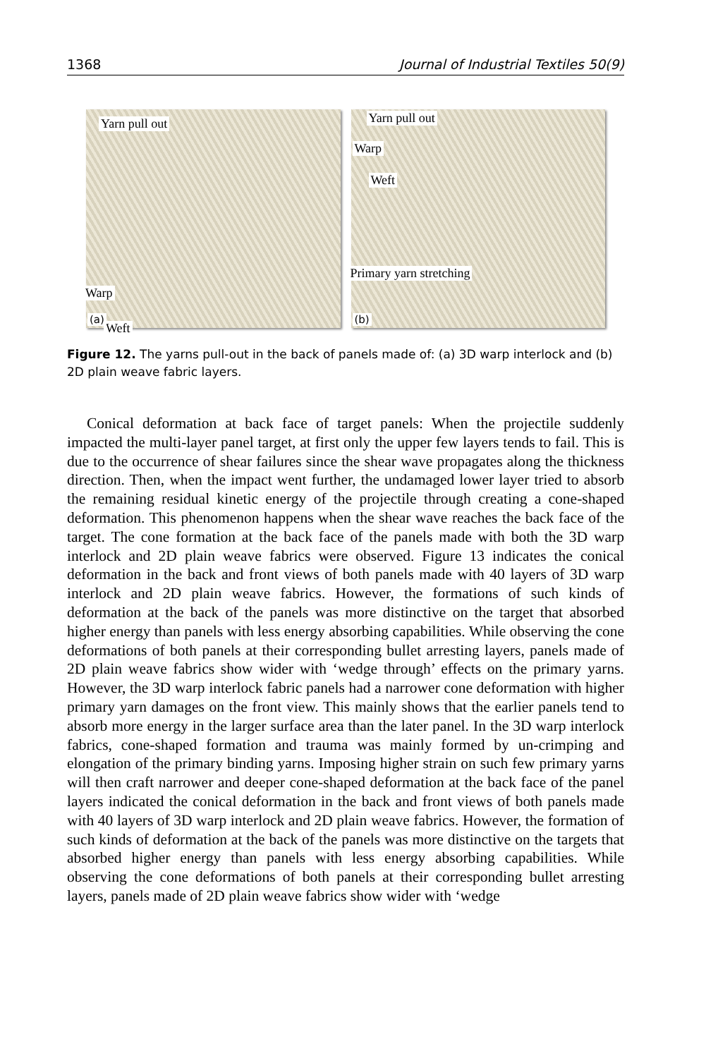1368 Journal of Industrial Textiles 50(9)
Yarn pull out
Warp
Weft
(a)
Yarn pull out
Warp
Weft
Primary yarn stretching
(b)
Figure 12. The yarns pull-out in the back of panels made of: (a) 3D warp interlock and (b) 2D plain weave fabric layers.
Conical deformation at back face of target panels: When the projectile suddenly impacted the multi-layer panel target, at first only the upper few layers tends to fail. This is due to the occurrence of shear failures since the shear wave propagates along the thickness direction. Then, when the impact went further, the undamaged lower layer tried to absorb the remaining residual kinetic energy of the projectile through creating a cone-shaped deformation. This phenomenon happens when the shear wave reaches the back face of the target. The cone formation at the back face of the panels made with both the 3D warp interlock and 2D plain weave fabrics were observed. Figure 13 indicates the conical deformation in the back and front views of both panels made with 40 layers of 3D warp interlock and 2D plain weave fabrics. However, the formations of such kinds of deformation at the back of the panels was more distinctive on the target that absorbed higher energy than panels with less energy absorbing capabilities. While observing the cone deformations of both panels at their corresponding bullet arresting layers, panels made of 2D plain weave fabrics show wider with ‘wedge through’ effects on the primary yarns. However, the 3D warp interlock fabric panels had a narrower cone deformation with higher primary yarn damages on the front view. This mainly shows that the earlier panels tend to absorb more energy in the larger surface area than the later panel. In the 3D warp interlock fabrics, cone-shaped formation and trauma was mainly formed by un-crimping and elongation of the primary binding yarns. Imposing higher strain on such few primary yarns will then craft narrower and deeper cone-shaped deformation at the back face of the panel layers indicated the conical deformation in the back and front views of both panels made with 40 layers of 3D warp interlock and 2D plain weave fabrics. However, the formation of such kinds of deformation at the back of the panels was more distinctive on the targets that absorbed higher energy than panels with less energy absorbing capabilities. While observing the cone deformations of both panels at their corresponding bullet arresting layers, panels made of 2D plain weave fabrics show wider with ‘wedge